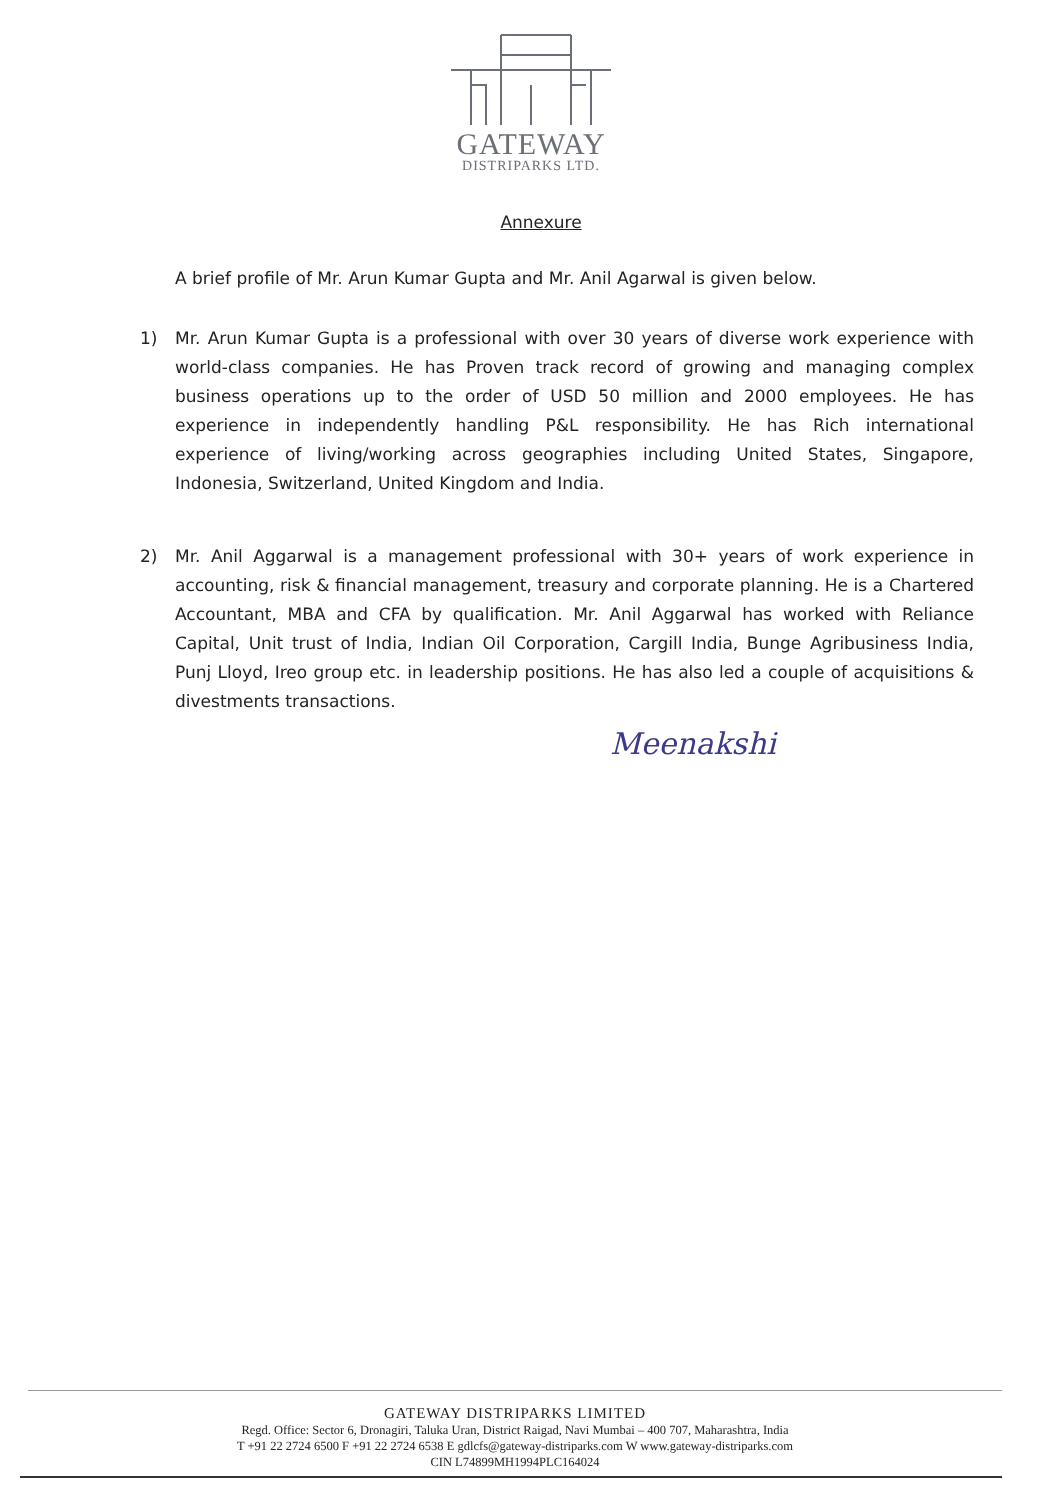GATEWAY
DISTRIPARKS LTD.
Annexure
A brief profile of Mr. Arun Kumar Gupta and Mr. Anil Agarwal is given below.
1) Mr. Arun Kumar Gupta is a professional with over 30 years of diverse work experience with world-class companies. He has Proven track record of growing and managing complex business operations up to the order of USD 50 million and 2000 employees. He has experience in independently handling P&L responsibility. He has Rich international experience of living/working across geographies including United States, Singapore, Indonesia, Switzerland, United Kingdom and India.
2) Mr. Anil Aggarwal is a management professional with 30+ years of work experience in accounting, risk & financial management, treasury and corporate planning. He is a Chartered Accountant, MBA and CFA by qualification. Mr. Anil Aggarwal has worked with Reliance Capital, Unit trust of India, Indian Oil Corporation, Cargill India, Bunge Agribusiness India, Punj Lloyd, Ireo group etc. in leadership positions. He has also led a couple of acquisitions & divestments transactions.
Meenakshi
GATEWAY DISTRIPARKS LIMITED
Regd. Office: Sector 6, Dronagiri, Taluka Uran, District Raigad, Navi Mumbai – 400 707, Maharashtra, India
T +91 22 2724 6500 F +91 22 2724 6538 E gdlcfs@gateway-distriparks.com W www.gateway-distriparks.com
CIN L74899MH1994PLC164024